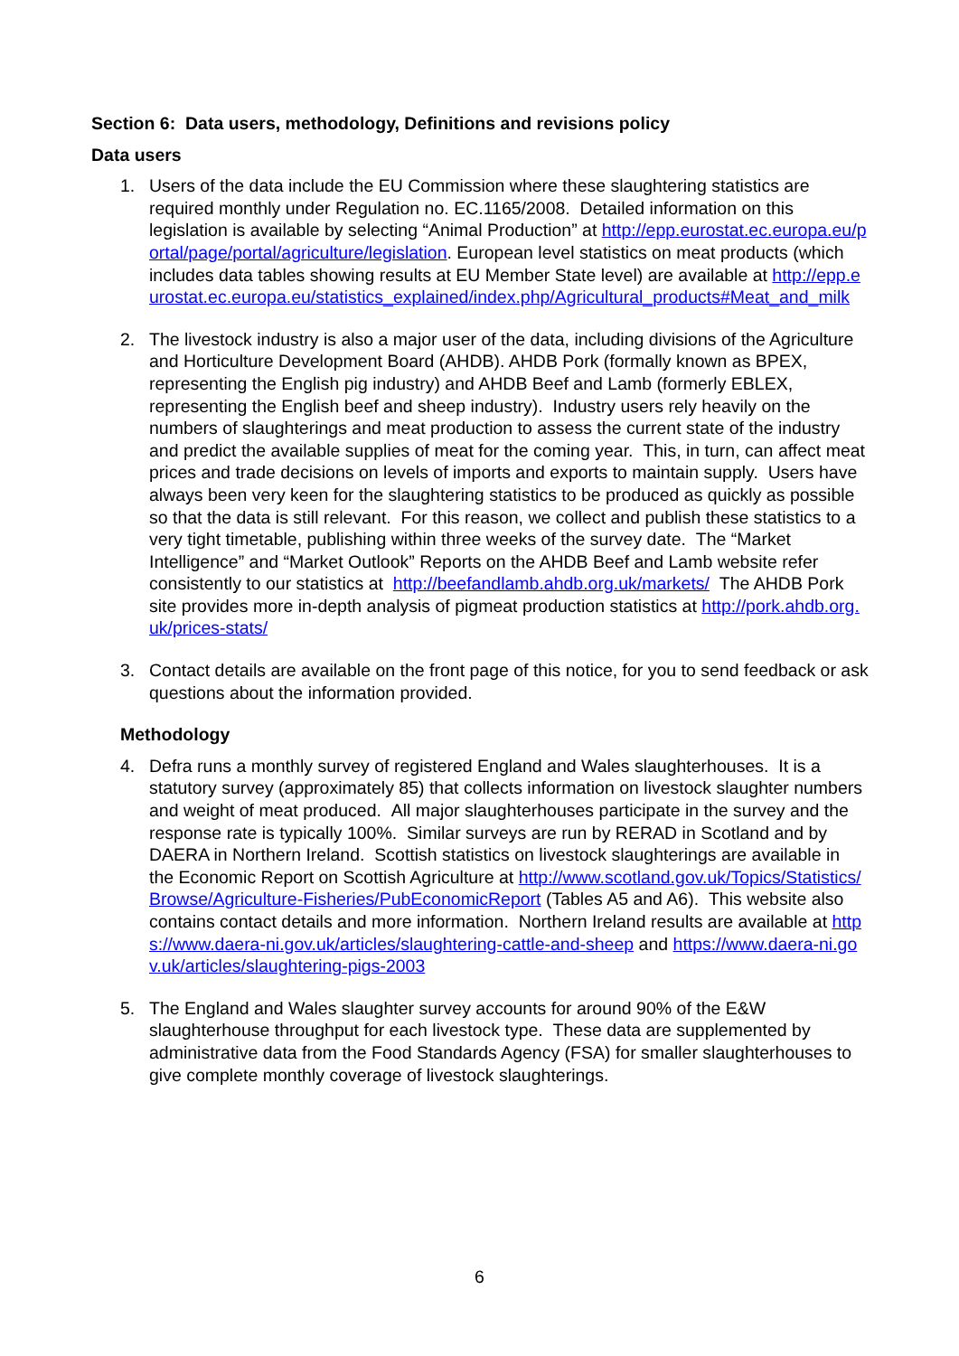Section 6: Data users, methodology, Definitions and revisions policy
Data users
1. Users of the data include the EU Commission where these slaughtering statistics are required monthly under Regulation no. EC.1165/2008. Detailed information on this legislation is available by selecting “Animal Production” at http://epp.eurostat.ec.europa.eu/portal/page/portal/agriculture/legislation. European level statistics on meat products (which includes data tables showing results at EU Member State level) are available at http://epp.eurostat.ec.europa.eu/statistics_explained/index.php/Agricultural_products#Meat_and_milk
2. The livestock industry is also a major user of the data, including divisions of the Agriculture and Horticulture Development Board (AHDB). AHDB Pork (formally known as BPEX, representing the English pig industry) and AHDB Beef and Lamb (formerly EBLEX, representing the English beef and sheep industry). Industry users rely heavily on the numbers of slaughterings and meat production to assess the current state of the industry and predict the available supplies of meat for the coming year. This, in turn, can affect meat prices and trade decisions on levels of imports and exports to maintain supply. Users have always been very keen for the slaughtering statistics to be produced as quickly as possible so that the data is still relevant. For this reason, we collect and publish these statistics to a very tight timetable, publishing within three weeks of the survey date. The “Market Intelligence” and “Market Outlook” Reports on the AHDB Beef and Lamb website refer consistently to our statistics at http://beefandlamb.ahdb.org.uk/markets/ The AHDB Pork site provides more in-depth analysis of pigmeat production statistics at http://pork.ahdb.org.uk/prices-stats/
3. Contact details are available on the front page of this notice, for you to send feedback or ask questions about the information provided.
Methodology
4. Defra runs a monthly survey of registered England and Wales slaughterhouses. It is a statutory survey (approximately 85) that collects information on livestock slaughter numbers and weight of meat produced. All major slaughterhouses participate in the survey and the response rate is typically 100%. Similar surveys are run by RERAD in Scotland and by DAERA in Northern Ireland. Scottish statistics on livestock slaughterings are available in the Economic Report on Scottish Agriculture at http://www.scotland.gov.uk/Topics/Statistics/Browse/Agriculture-Fisheries/PubEconomicReport (Tables A5 and A6). This website also contains contact details and more information. Northern Ireland results are available at https://www.daera-ni.gov.uk/articles/slaughtering-cattle-and-sheep and https://www.daera-ni.gov.uk/articles/slaughtering-pigs-2003
5. The England and Wales slaughter survey accounts for around 90% of the E&W slaughterhouse throughput for each livestock type. These data are supplemented by administrative data from the Food Standards Agency (FSA) for smaller slaughterhouses to give complete monthly coverage of livestock slaughterings.
6